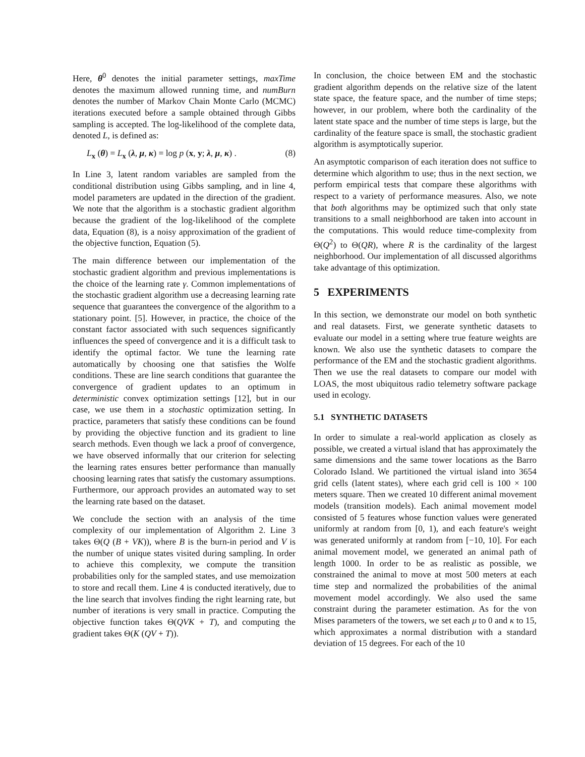Here, θ<sup>0</sup> denotes the initial parameter settings, maxTime denotes the maximum allowed running time, and numBurn denotes the number of Markov Chain Monte Carlo (MCMC) iterations executed before a sample obtained through Gibbs sampling is accepted. The log-likelihood of the complete data, denoted L, is defined as:
L<sub>x</sub> (θ) = L<sub>x</sub> (λ, μ, κ) = log p (x, y; λ, μ, κ) . (8)
In Line 3, latent random variables are sampled from the conditional distribution using Gibbs sampling, and in line 4, model parameters are updated in the direction of the gradient. We note that the algorithm is a stochastic gradient algorithm because the gradient of the log-likelihood of the complete data, Equation (8), is a noisy approximation of the gradient of the objective function, Equation (5).
The main difference between our implementation of the stochastic gradient algorithm and previous implementations is the choice of the learning rate γ. Common implementations of the stochastic gradient algorithm use a decreasing learning rate sequence that guarantees the convergence of the algorithm to a stationary point. [5]. However, in practice, the choice of the constant factor associated with such sequences significantly influences the speed of convergence and it is a difficult task to identify the optimal factor. We tune the learning rate automatically by choosing one that satisfies the Wolfe conditions. These are line search conditions that guarantee the convergence of gradient updates to an optimum in deterministic convex optimization settings [12], but in our case, we use them in a stochastic optimization setting. In practice, parameters that satisfy these conditions can be found by providing the objective function and its gradient to line search methods. Even though we lack a proof of convergence, we have observed informally that our criterion for selecting the learning rates ensures better performance than manually choosing learning rates that satisfy the customary assumptions. Furthermore, our approach provides an automated way to set the learning rate based on the dataset.
We conclude the section with an analysis of the time complexity of our implementation of Algorithm 2. Line 3 takes Θ(Q (B + VK)), where B is the burn-in period and V is the number of unique states visited during sampling. In order to achieve this complexity, we compute the transition probabilities only for the sampled states, and use memoization to store and recall them. Line 4 is conducted iteratively, due to the line search that involves finding the right learning rate, but number of iterations is very small in practice. Computing the objective function takes Θ(QVK + T), and computing the gradient takes Θ(K (QV + T)).
In conclusion, the choice between EM and the stochastic gradient algorithm depends on the relative size of the latent state space, the feature space, and the number of time steps; however, in our problem, where both the cardinality of the latent state space and the number of time steps is large, but the cardinality of the feature space is small, the stochastic gradient algorithm is asymptotically superior.
An asymptotic comparison of each iteration does not suffice to determine which algorithm to use; thus in the next section, we perform empirical tests that compare these algorithms with respect to a variety of performance measures. Also, we note that both algorithms may be optimized such that only state transitions to a small neighborhood are taken into account in the computations. This would reduce time-complexity from Θ(Q<sup>2</sup>) to Θ(QR), where R is the cardinality of the largest neighborhood. Our implementation of all discussed algorithms take advantage of this optimization.
5 EXPERIMENTS
In this section, we demonstrate our model on both synthetic and real datasets. First, we generate synthetic datasets to evaluate our model in a setting where true feature weights are known. We also use the synthetic datasets to compare the performance of the EM and the stochastic gradient algorithms. Then we use the real datasets to compare our model with LOAS, the most ubiquitous radio telemetry software package used in ecology.
5.1 SYNTHETIC DATASETS
In order to simulate a real-world application as closely as possible, we created a virtual island that has approximately the same dimensions and the same tower locations as the Barro Colorado Island. We partitioned the virtual island into 3654 grid cells (latent states), where each grid cell is 100 × 100 meters square. Then we created 10 different animal movement models (transition models). Each animal movement model consisted of 5 features whose function values were generated uniformly at random from [0, 1), and each feature's weight was generated uniformly at random from [−10, 10]. For each animal movement model, we generated an animal path of length 1000. In order to be as realistic as possible, we constrained the animal to move at most 500 meters at each time step and normalized the probabilities of the animal movement model accordingly. We also used the same constraint during the parameter estimation. As for the von Mises parameters of the towers, we set each μ to 0 and κ to 15, which approximates a normal distribution with a standard deviation of 15 degrees. For each of the 10